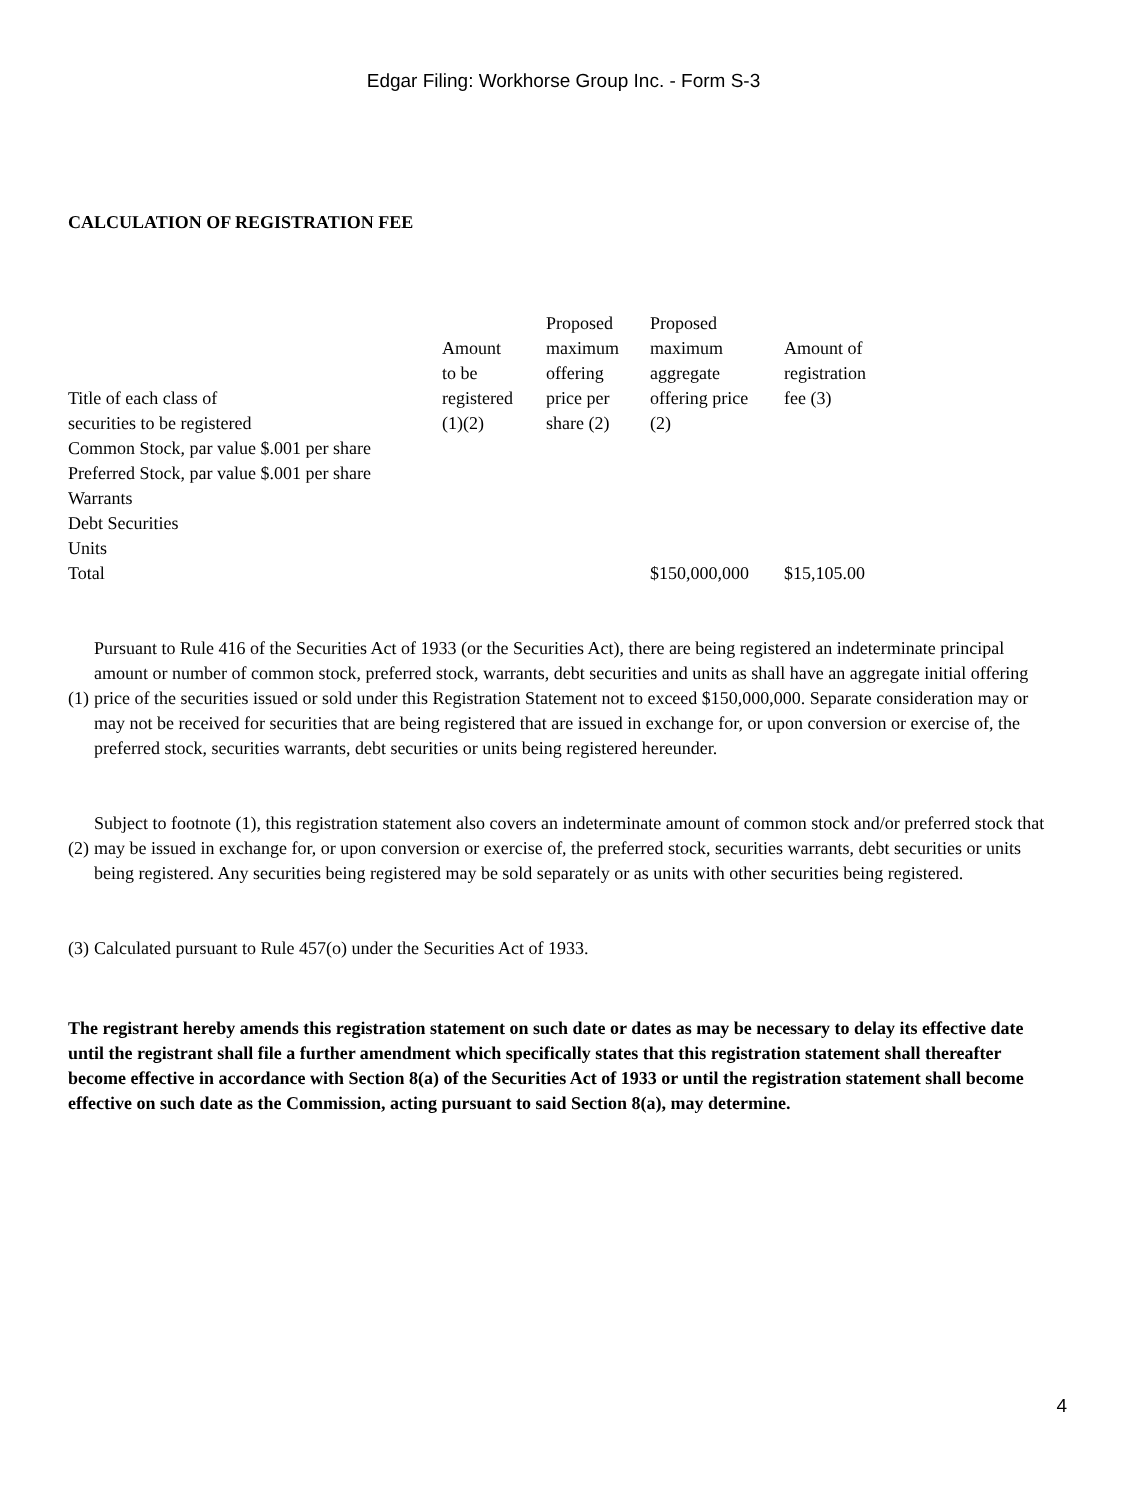Edgar Filing: Workhorse Group Inc. - Form S-3
CALCULATION OF REGISTRATION FEE
| Title of each class of securities to be registered | Amount to be registered (1)(2) | Proposed maximum offering price per share (2) | Proposed maximum aggregate offering price (2) | Amount of registration fee (3) |
| Common Stock, par value $.001 per share | | | | |
| Preferred Stock, par value $.001 per share | | | | |
| Warrants | | | | |
| Debt Securities | | | | |
| Units | | | | |
| Total | | | $150,000,000 | $15,105.00 |
(1)
Pursuant to Rule 416 of the Securities Act of 1933 (or the Securities Act), there are being registered an indeterminate principal amount or number of common stock, preferred stock, warrants, debt securities and units as shall have an aggregate initial offering price of the securities issued or sold under this Registration Statement not to exceed $150,000,000. Separate consideration may or may not be received for securities that are being registered that are issued in exchange for, or upon conversion or exercise of, the preferred stock, securities warrants, debt securities or units being registered hereunder.
(2)
Subject to footnote (1), this registration statement also covers an indeterminate amount of common stock and/or preferred stock that may be issued in exchange for, or upon conversion or exercise of, the preferred stock, securities warrants, debt securities or units being registered. Any securities being registered may be sold separately or as units with other securities being registered.
(3)
Calculated pursuant to Rule 457(o) under the Securities Act of 1933.
The registrant hereby amends this registration statement on such date or dates as may be necessary to delay its effective date until the registrant shall file a further amendment which specifically states that this registration statement shall thereafter become effective in accordance with Section 8(a) of the Securities Act of 1933 or until the registration statement shall become effective on such date as the Commission, acting pursuant to said Section 8(a), may determine.
4